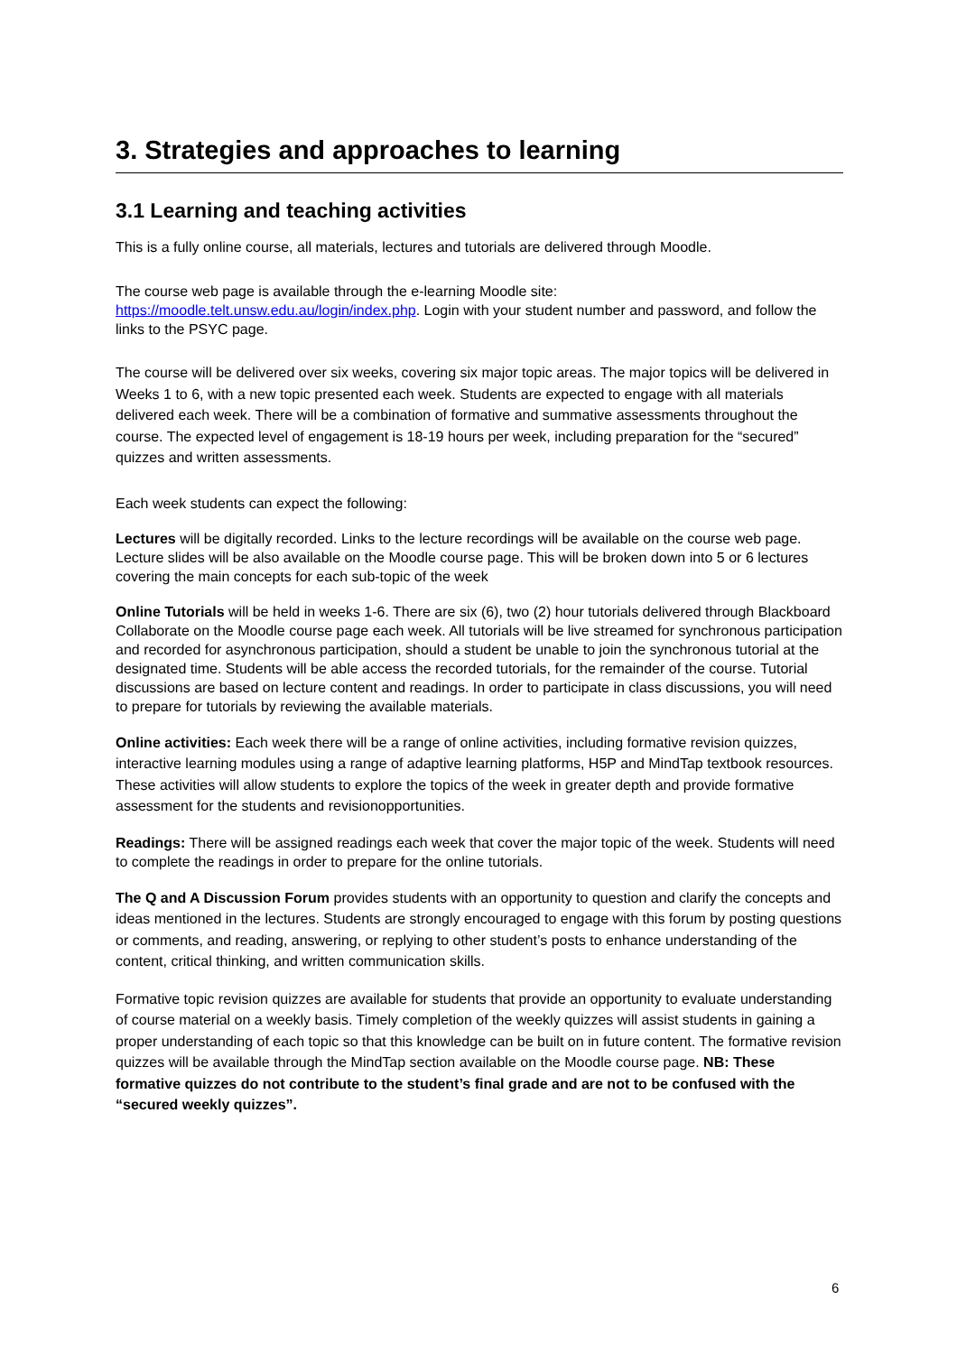3. Strategies and approaches to learning
3.1 Learning and teaching activities
This is a fully online course, all materials, lectures and tutorials are delivered through Moodle.
The course web page is available through the e-learning Moodle site:
https://moodle.telt.unsw.edu.au/login/index.php. Login with your student number and password, and follow the links to the PSYC page.
The course will be delivered over six weeks, covering six major topic areas. The major topics will be delivered in Weeks 1 to 6, with a new topic presented each week. Students are expected to engage with all materials delivered each week. There will be a combination of formative and summative assessments throughout the course. The expected level of engagement is 18-19 hours per week, including preparation for the “secured” quizzes and written assessments.
Each week students can expect the following:
Lectures will be digitally recorded. Links to the lecture recordings will be available on the course web page. Lecture slides will be also available on the Moodle course page. This will be broken down into 5 or 6 lectures covering the main concepts for each sub-topic of the week
Online Tutorials will be held in weeks 1-6. There are six (6), two (2) hour tutorials delivered through Blackboard Collaborate on the Moodle course page each week. All tutorials will be live streamed for synchronous participation and recorded for asynchronous participation, should a student be unable to join the synchronous tutorial at the designated time. Students will be able access the recorded tutorials, for the remainder of the course. Tutorial discussions are based on lecture content and readings. In order to participate in class discussions, you will need to prepare for tutorials by reviewing the available materials.
Online activities: Each week there will be a range of online activities, including formative revision quizzes, interactive learning modules using a range of adaptive learning platforms, H5P and MindTap textbook resources. These activities will allow students to explore the topics of the week in greater depth and provide formative assessment for the students and revisionopportunities.
Readings: There will be assigned readings each week that cover the major topic of the week. Students will need to complete the readings in order to prepare for the online tutorials.
The Q and A Discussion Forum provides students with an opportunity to question and clarify the concepts and ideas mentioned in the lectures. Students are strongly encouraged to engage with this forum by posting questions or comments, and reading, answering, or replying to other student’s posts to enhance understanding of the content, critical thinking, and written communication skills.
Formative topic revision quizzes are available for students that provide an opportunity to evaluate understanding of course material on a weekly basis. Timely completion of the weekly quizzes will assist students in gaining a proper understanding of each topic so that this knowledge can be built on in future content. The formative revision quizzes will be available through the MindTap section available on the Moodle course page. NB: These formative quizzes do not contribute to the student’s final grade and are not to be confused with the “secured weekly quizzes”.
6